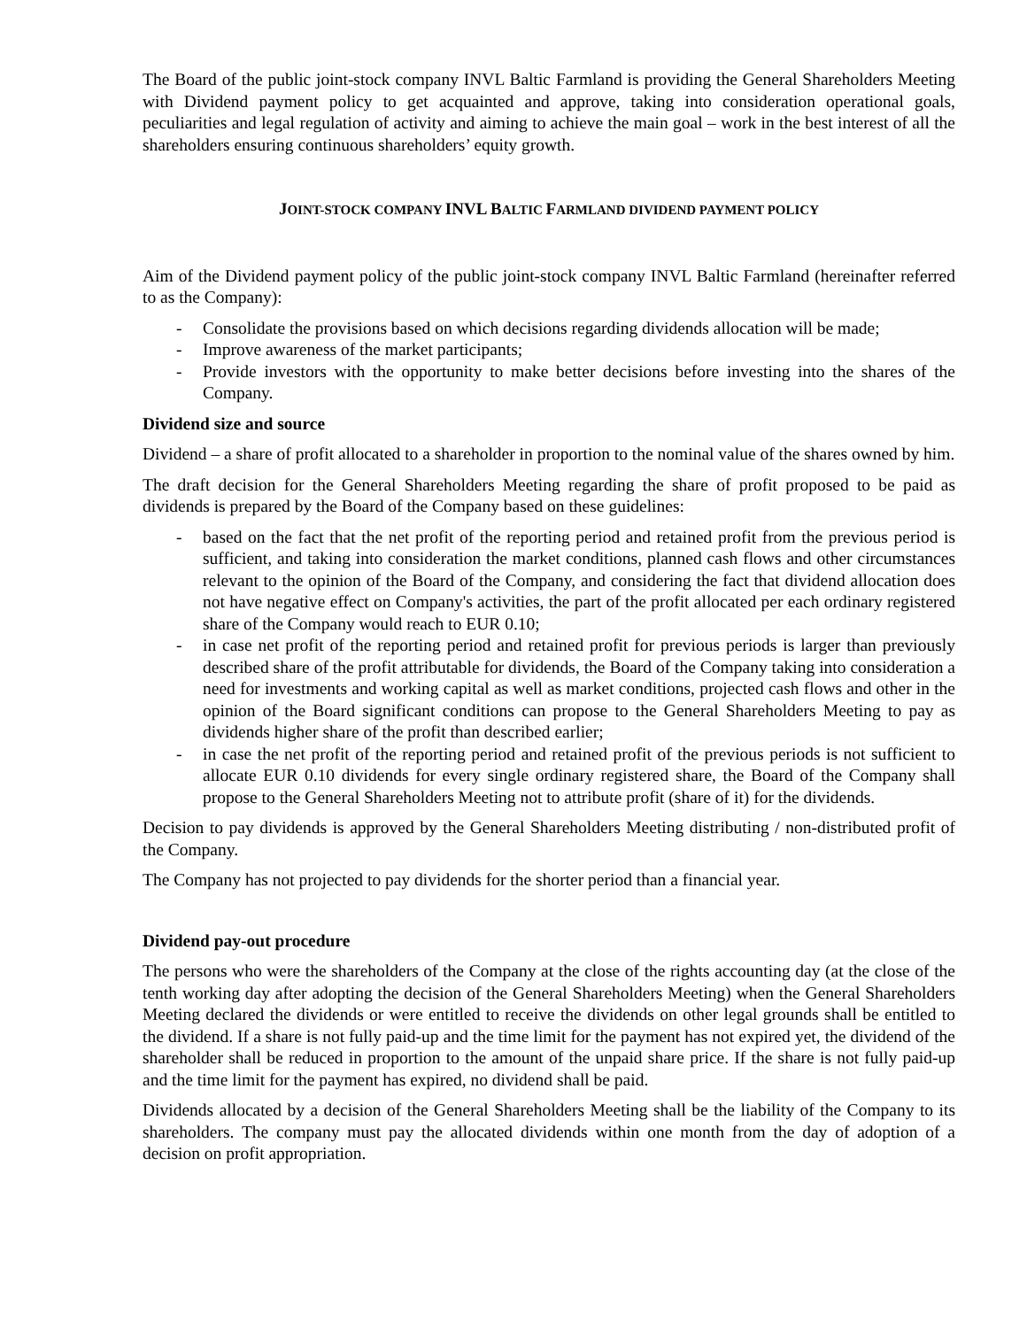The Board of the public joint-stock company INVL Baltic Farmland is providing the General Shareholders Meeting with Dividend payment policy to get acquainted and approve, taking into consideration operational goals, peculiarities and legal regulation of activity and aiming to achieve the main goal – work in the best interest of all the shareholders ensuring continuous shareholders’ equity growth.
JOINT-STOCK COMPANY INVL BALTIC FARMLAND DIVIDEND PAYMENT POLICY
Aim of the Dividend payment policy of the public joint-stock company INVL Baltic Farmland (hereinafter referred to as the Company):
- Consolidate the provisions based on which decisions regarding dividends allocation will be made;
- Improve awareness of the market participants;
- Provide investors with the opportunity to make better decisions before investing into the shares of the Company.
Dividend size and source
Dividend – a share of profit allocated to a shareholder in proportion to the nominal value of the shares owned by him.
The draft decision for the General Shareholders Meeting regarding the share of profit proposed to be paid as dividends is prepared by the Board of the Company based on these guidelines:
- based on the fact that the net profit of the reporting period and retained profit from the previous period is sufficient, and taking into consideration the market conditions, planned cash flows and other circumstances relevant to the opinion of the Board of the Company, and considering the fact that dividend allocation does not have negative effect on Company's activities, the part of the profit allocated per each ordinary registered share of the Company would reach to EUR 0.10;
- in case net profit of the reporting period and retained profit for previous periods is larger than previously described share of the profit attributable for dividends, the Board of the Company taking into consideration a need for investments and working capital as well as market conditions, projected cash flows and other in the opinion of the Board significant conditions can propose to the General Shareholders Meeting to pay as dividends higher share of the profit than described earlier;
- in case the net profit of the reporting period and retained profit of the previous periods is not sufficient to allocate EUR 0.10 dividends for every single ordinary registered share, the Board of the Company shall propose to the General Shareholders Meeting not to attribute profit (share of it) for the dividends.
Decision to pay dividends is approved by the General Shareholders Meeting distributing / non-distributed profit of the Company.
The Company has not projected to pay dividends for the shorter period than a financial year.
Dividend pay-out procedure
The persons who were the shareholders of the Company at the close of the rights accounting day (at the close of the tenth working day after adopting the decision of the General Shareholders Meeting) when the General Shareholders Meeting declared the dividends or were entitled to receive the dividends on other legal grounds shall be entitled to the dividend. If a share is not fully paid-up and the time limit for the payment has not expired yet, the dividend of the shareholder shall be reduced in proportion to the amount of the unpaid share price. If the share is not fully paid-up and the time limit for the payment has expired, no dividend shall be paid.
Dividends allocated by a decision of the General Shareholders Meeting shall be the liability of the Company to its shareholders. The company must pay the allocated dividends within one month from the day of adoption of a decision on profit appropriation.